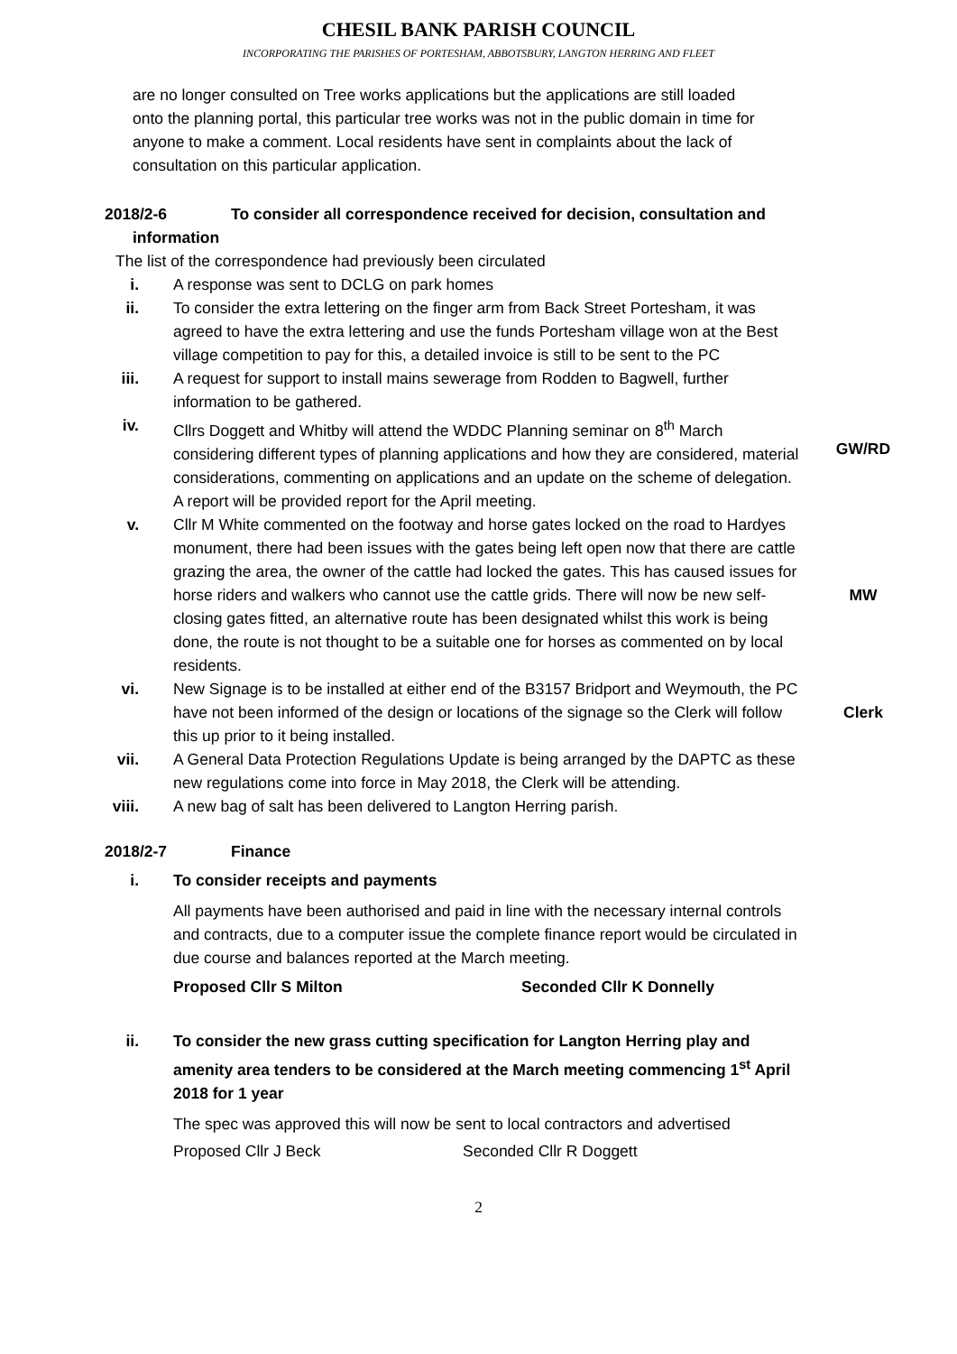CHESIL BANK PARISH COUNCIL
INCORPORATING THE PARISHES OF PORTESHAM, ABBOTSBURY, LANGTON HERRING AND FLEET
are no longer consulted on Tree works applications but the applications are still loaded onto the planning portal, this particular tree works was not in the public domain in time for anyone to make a comment. Local residents have sent in complaints about the lack of consultation on this particular application.
2018/2-6 To consider all correspondence received for decision, consultation and
information
The list of the correspondence had previously been circulated
i. A response was sent to DCLG on park homes
ii. To consider the extra lettering on the finger arm from Back Street Portesham, it was agreed to have the extra lettering and use the funds Portesham village won at the Best village competition to pay for this, a detailed invoice is still to be sent to the PC
iii. A request for support to install mains sewerage from Rodden to Bagwell, further information to be gathered.
iv. Cllrs Doggett and Whitby will attend the WDDC Planning seminar on 8<sup>th</sup> March considering different types of planning applications and how they are considered, material considerations, commenting on applications and an update on the scheme of delegation. A report will be provided report for the April meeting.
GW/RD
v. Cllr M White commented on the footway and horse gates locked on the road to Hardyes monument, there had been issues with the gates being left open now that there are cattle grazing the area, the owner of the cattle had locked the gates. This has caused issues for horse riders and walkers who cannot use the cattle grids. There will now be new self-closing gates fitted, an alternative route has been designated whilst this work is being done, the route is not thought to be a suitable one for horses as commented on by local residents.
MW
vi. New Signage is to be installed at either end of the B3157 Bridport and Weymouth, the PC have not been informed of the design or locations of the signage so the Clerk will follow this up prior to it being installed.
Clerk
vii. A General Data Protection Regulations Update is being arranged by the DAPTC as these new regulations come into force in May 2018, the Clerk will be attending.
viii. A new bag of salt has been delivered to Langton Herring parish.
2018/2-7 Finance
i. To consider receipts and payments
All payments have been authorised and paid in line with the necessary internal controls and contracts, due to a computer issue the complete finance report would be circulated in due course and balances reported at the March meeting.
Proposed Cllr S Milton Seconded Cllr K Donnelly
ii. To consider the new grass cutting specification for Langton Herring play and amenity area tenders to be considered at the March meeting commencing 1<sup>st</sup> April 2018 for 1 year
The spec was approved this will now be sent to local contractors and advertised
Proposed Cllr J Beck Seconded Cllr R Doggett
2